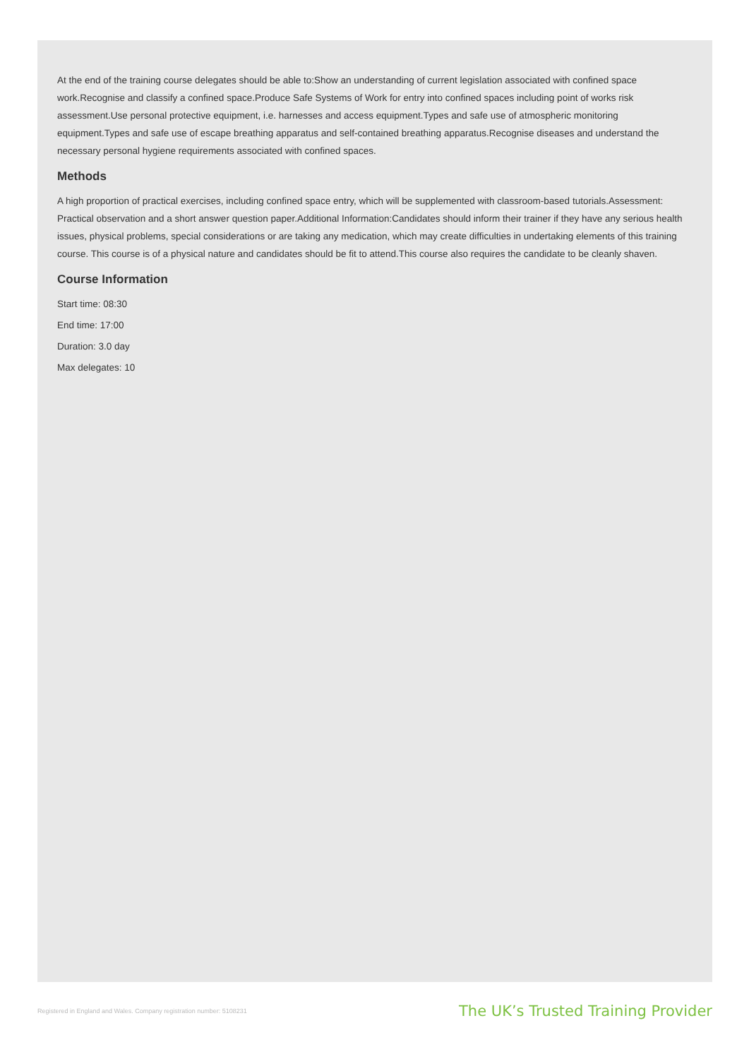At the end of the training course delegates should be able to:Show an understanding of current legislation associated with confined space work.Recognise and classify a confined space.Produce Safe Systems of Work for entry into confined spaces including point of works risk assessment.Use personal protective equipment, i.e. harnesses and access equipment.Types and safe use of atmospheric monitoring equipment.Types and safe use of escape breathing apparatus and self-contained breathing apparatus.Recognise diseases and understand the necessary personal hygiene requirements associated with confined spaces.
Methods
A high proportion of practical exercises, including confined space entry, which will be supplemented with classroom-based tutorials.Assessment: Practical observation and a short answer question paper.Additional Information:Candidates should inform their trainer if they have any serious health issues, physical problems, special considerations or are taking any medication, which may create difficulties in undertaking elements of this training course. This course is of a physical nature and candidates should be fit to attend.This course also requires the candidate to be cleanly shaven.
Course Information
Start time: 08:30
End time: 17:00
Duration: 3.0 day
Max delegates: 10
Registered in England and Wales. Company registration number: 5108231 The UK’s Trusted Training Provider